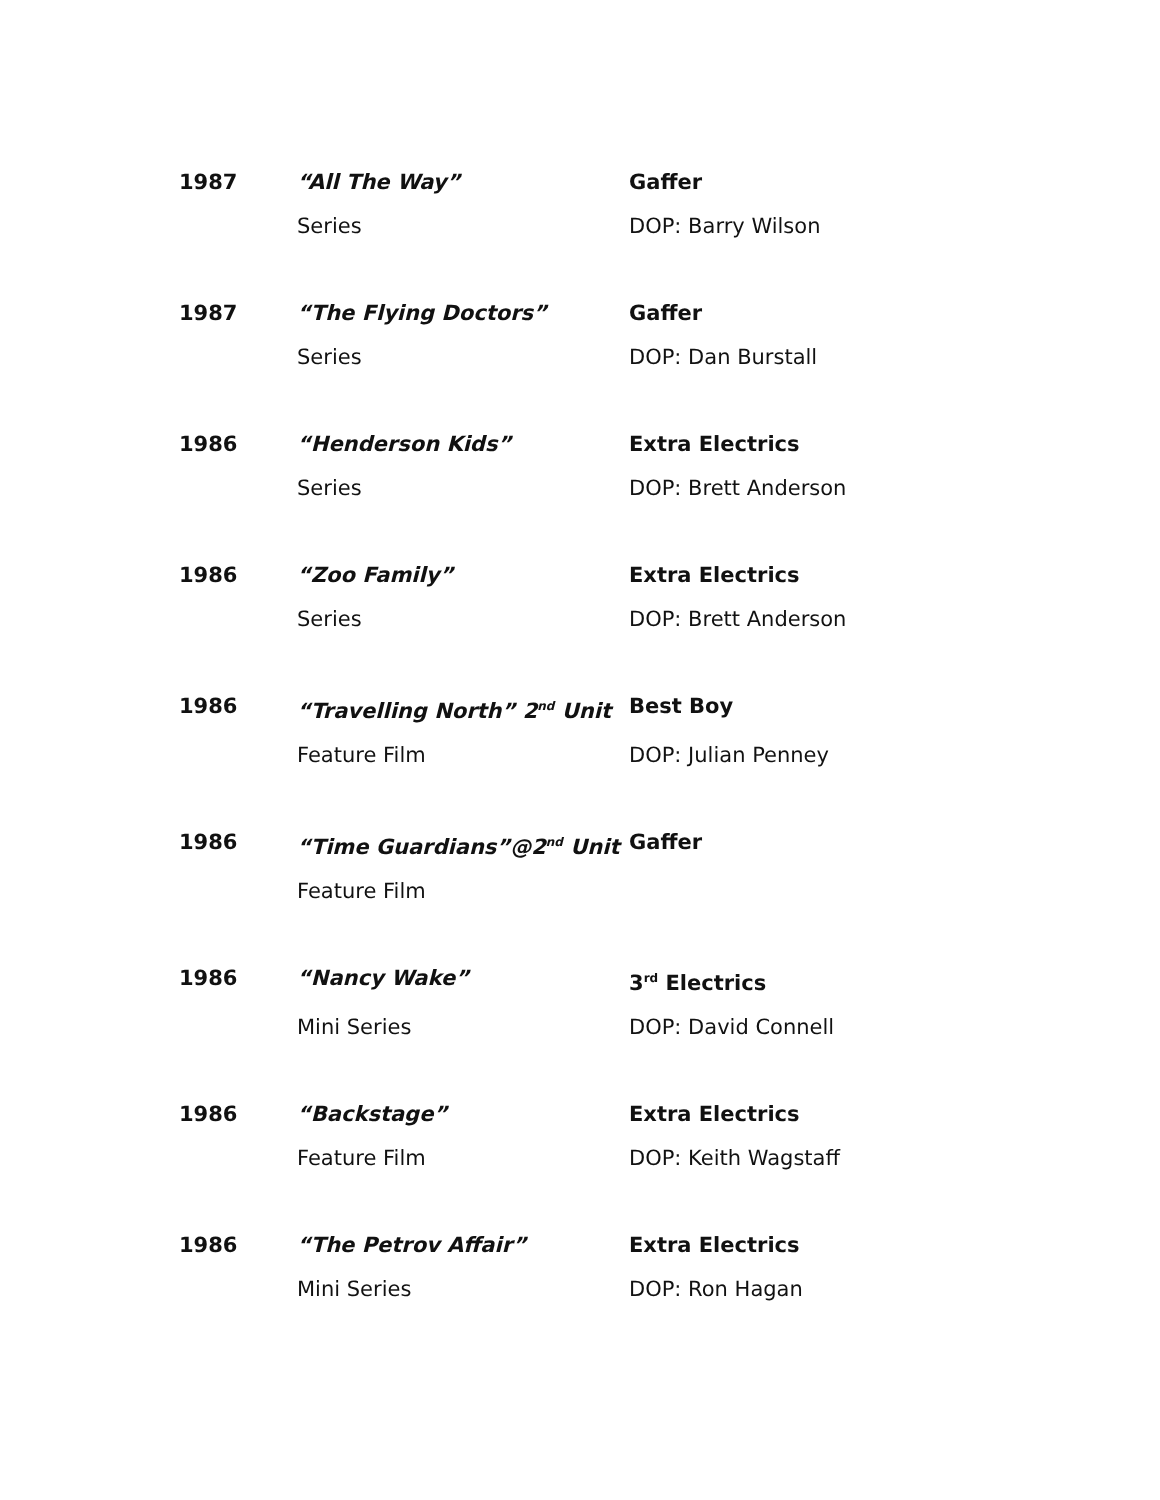| 1987 | “All The Way” | Gaffer |
| | Series | DOP: Barry Wilson |
| 1987 | “The Flying Doctors” | Gaffer |
| | Series | DOP: Dan Burstall |
| 1986 | “Henderson Kids” | Extra Electrics |
| | Series | DOP: Brett Anderson |
| 1986 | “Zoo Family” | Extra Electrics |
| | Series | DOP: Brett Anderson |
| 1986 | “Travelling North” 2<sup>nd</sup> Unit | Best Boy |
| | Feature Film | DOP: Julian Penney |
| 1986 | “Time Guardians”@2<sup>nd</sup> Unit | Gaffer |
| | Feature Film | |
| 1986 | “Nancy Wake” | 3<sup>rd</sup> Electrics |
| | Mini Series | DOP: David Connell |
| 1986 | “Backstage” | Extra Electrics |
| | Feature Film | DOP: Keith Wagstaff |
| 1986 | “The Petrov Affair” | Extra Electrics |
| | Mini Series | DOP: Ron Hagan |